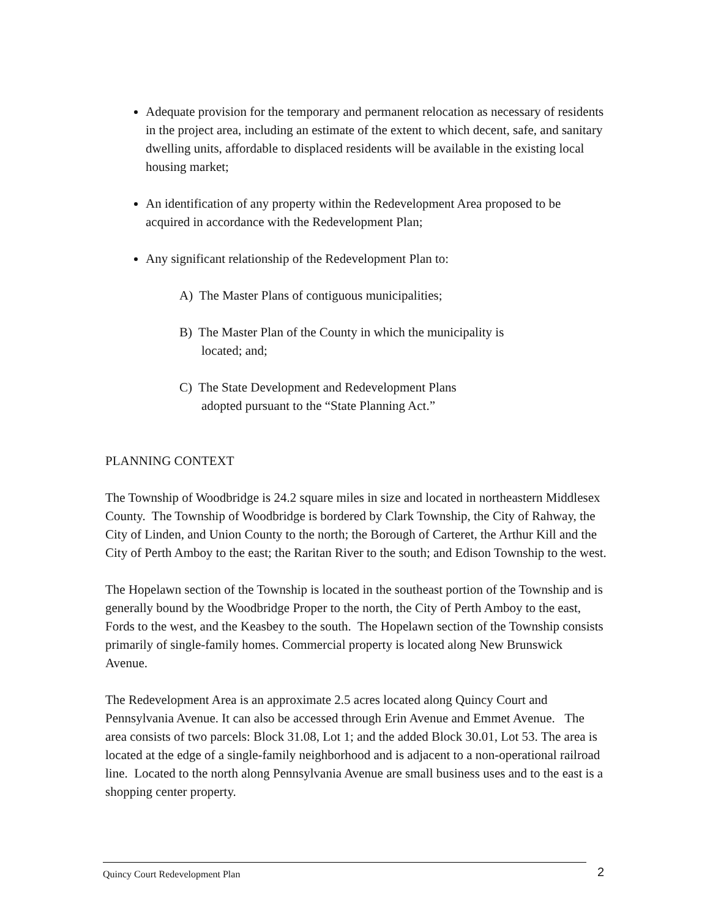Adequate provision for the temporary and permanent relocation as necessary of residents in the project area, including an estimate of the extent to which decent, safe, and sanitary dwelling units, affordable to displaced residents will be available in the existing local housing market;
An identification of any property within the Redevelopment Area proposed to be acquired in accordance with the Redevelopment Plan;
Any significant relationship of the Redevelopment Plan to:
A) The Master Plans of contiguous municipalities;
B) The Master Plan of the County in which the municipality is
located; and;
C) The State Development and Redevelopment Plans
adopted pursuant to the “State Planning Act.”
PLANNING CONTEXT
The Township of Woodbridge is 24.2 square miles in size and located in northeastern Middlesex County. The Township of Woodbridge is bordered by Clark Township, the City of Rahway, the City of Linden, and Union County to the north; the Borough of Carteret, the Arthur Kill and the City of Perth Amboy to the east; the Raritan River to the south; and Edison Township to the west.
The Hopelawn section of the Township is located in the southeast portion of the Township and is generally bound by the Woodbridge Proper to the north, the City of Perth Amboy to the east, Fords to the west, and the Keasbey to the south. The Hopelawn section of the Township consists primarily of single-family homes. Commercial property is located along New Brunswick Avenue.
The Redevelopment Area is an approximate 2.5 acres located along Quincy Court and Pennsylvania Avenue. It can also be accessed through Erin Avenue and Emmet Avenue. The area consists of two parcels: Block 31.08, Lot 1; and the added Block 30.01, Lot 53. The area is located at the edge of a single-family neighborhood and is adjacent to a non-operational railroad line. Located to the north along Pennsylvania Avenue are small business uses and to the east is a shopping center property.
Quincy Court Redevelopment Plan 2